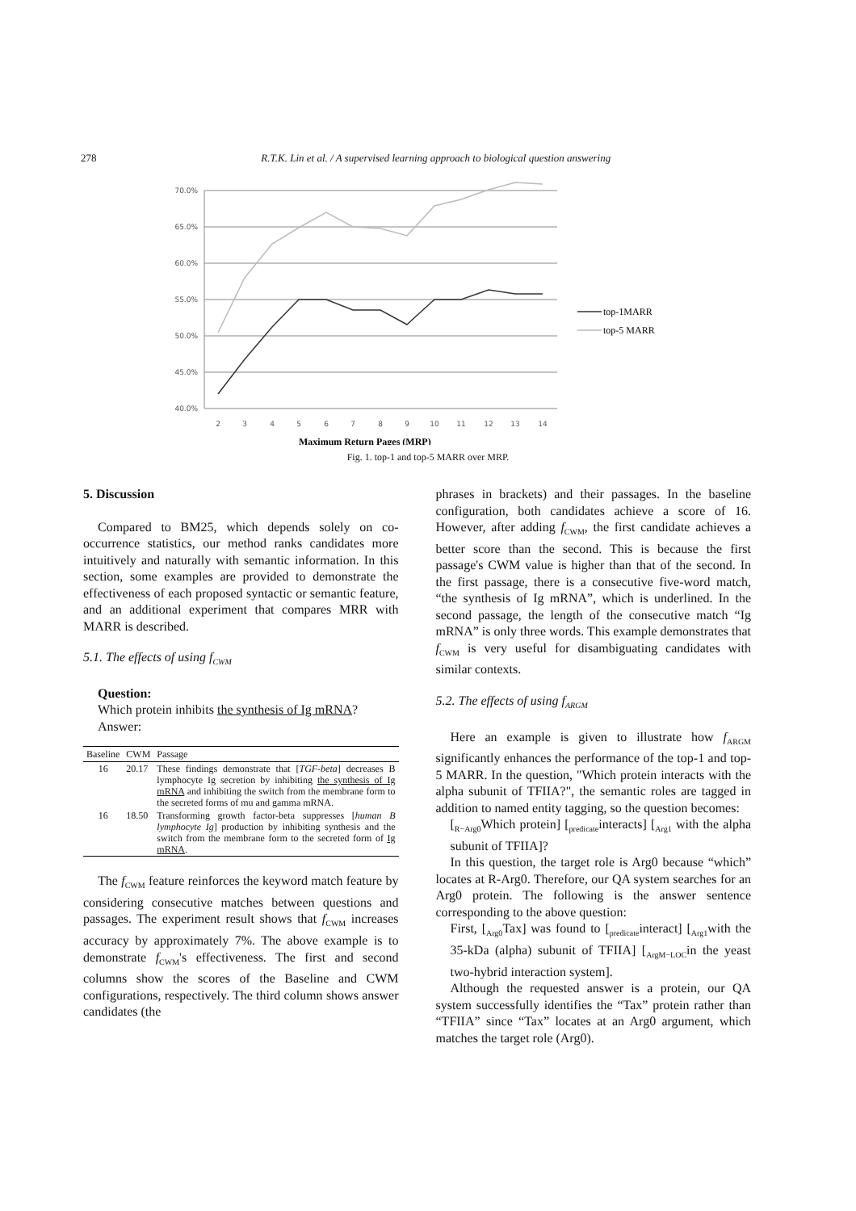278 R.T.K. Lin et al. / A supervised learning approach to biological question answering
70.0%
65.0%
60.0%
55.0%
50.0%
45.0%
40.0%
2
3
4
5
6
7
8
9
10
11
12
13
14
top-1MARR
top-5 MARR
Maximum Return Pages (MRP)
Fig. 1. top-1 and top-5 MARR over MRP.
5. Discussion
Compared to BM25, which depends solely on co-occurrence statistics, our method ranks candidates more intuitively and naturally with semantic information. In this section, some examples are provided to demonstrate the effectiveness of each proposed syntactic or semantic feature, and an additional experiment that compares MRR with MARR is described.
5.1. The effects of using f<sub>CWM</sub>
Question:
Which protein inhibits the synthesis of Ig mRNA?
Answer:
| Baseline | CWM | Passage |
| --- | --- | --- |
| 16 | 20.17 | These findings demonstrate that [ TGF-beta ] decreases B lymphocyte Ig secretion by inhibiting the synthesis of Ig mRNA and inhibiting the switch from the membrane form to the secreted forms of mu and gamma mRNA. |
| 16 | 18.50 | Transforming growth factor-beta suppresses [ human B lymphocyte Ig ] production by inhibiting synthesis and the switch from the membrane form to the secreted form of Ig mRNA . |
The f<sub>CWM</sub> feature reinforces the keyword match feature by considering consecutive matches between questions and passages. The experiment result shows that f<sub>CWM</sub> increases accuracy by approximately 7%. The above example is to demonstrate f<sub>CWM</sub>'s effectiveness. The first and second columns show the scores of the Baseline and CWM configurations, respectively. The third column shows answer candidates (the
phrases in brackets) and their passages. In the baseline configuration, both candidates achieve a score of 16. However, after adding f<sub>CWM</sub>, the first candidate achieves a better score than the second. This is because the first passage's CWM value is higher than that of the second. In the first passage, there is a consecutive five-word match, “the synthesis of Ig mRNA”, which is underlined. In the second passage, the length of the consecutive match “Ig mRNA” is only three words. This example demonstrates that f<sub>CWM</sub> is very useful for disambiguating candidates with similar contexts.
5.2. The effects of using f<sub>ARGM</sub>
Here an example is given to illustrate how f<sub>ARGM</sub> significantly enhances the performance of the top-1 and top-5 MARR. In the question, "Which protein interacts with the alpha subunit of TFIIA?", the semantic roles are tagged in addition to named entity tagging, so the question becomes:
[<sub>R−Arg0</sub>Which protein] [<sub>predicate</sub>interacts] [<sub>Arg1</sub> with the alpha subunit of TFIIA]?
In this question, the target role is Arg0 because “which” locates at R-Arg0. Therefore, our QA system searches for an Arg0 protein. The following is the answer sentence corresponding to the above question:
First, [<sub>Arg0</sub>Tax] was found to [<sub>predicate</sub>interact] [<sub>Arg1</sub>with the 35-kDa (alpha) subunit of TFIIA] [<sub>ArgM−LOC</sub>in the yeast two-hybrid interaction system].
Although the requested answer is a protein, our QA system successfully identifies the “Tax” protein rather than “TFIIA” since “Tax” locates at an Arg0 argument, which matches the target role (Arg0).